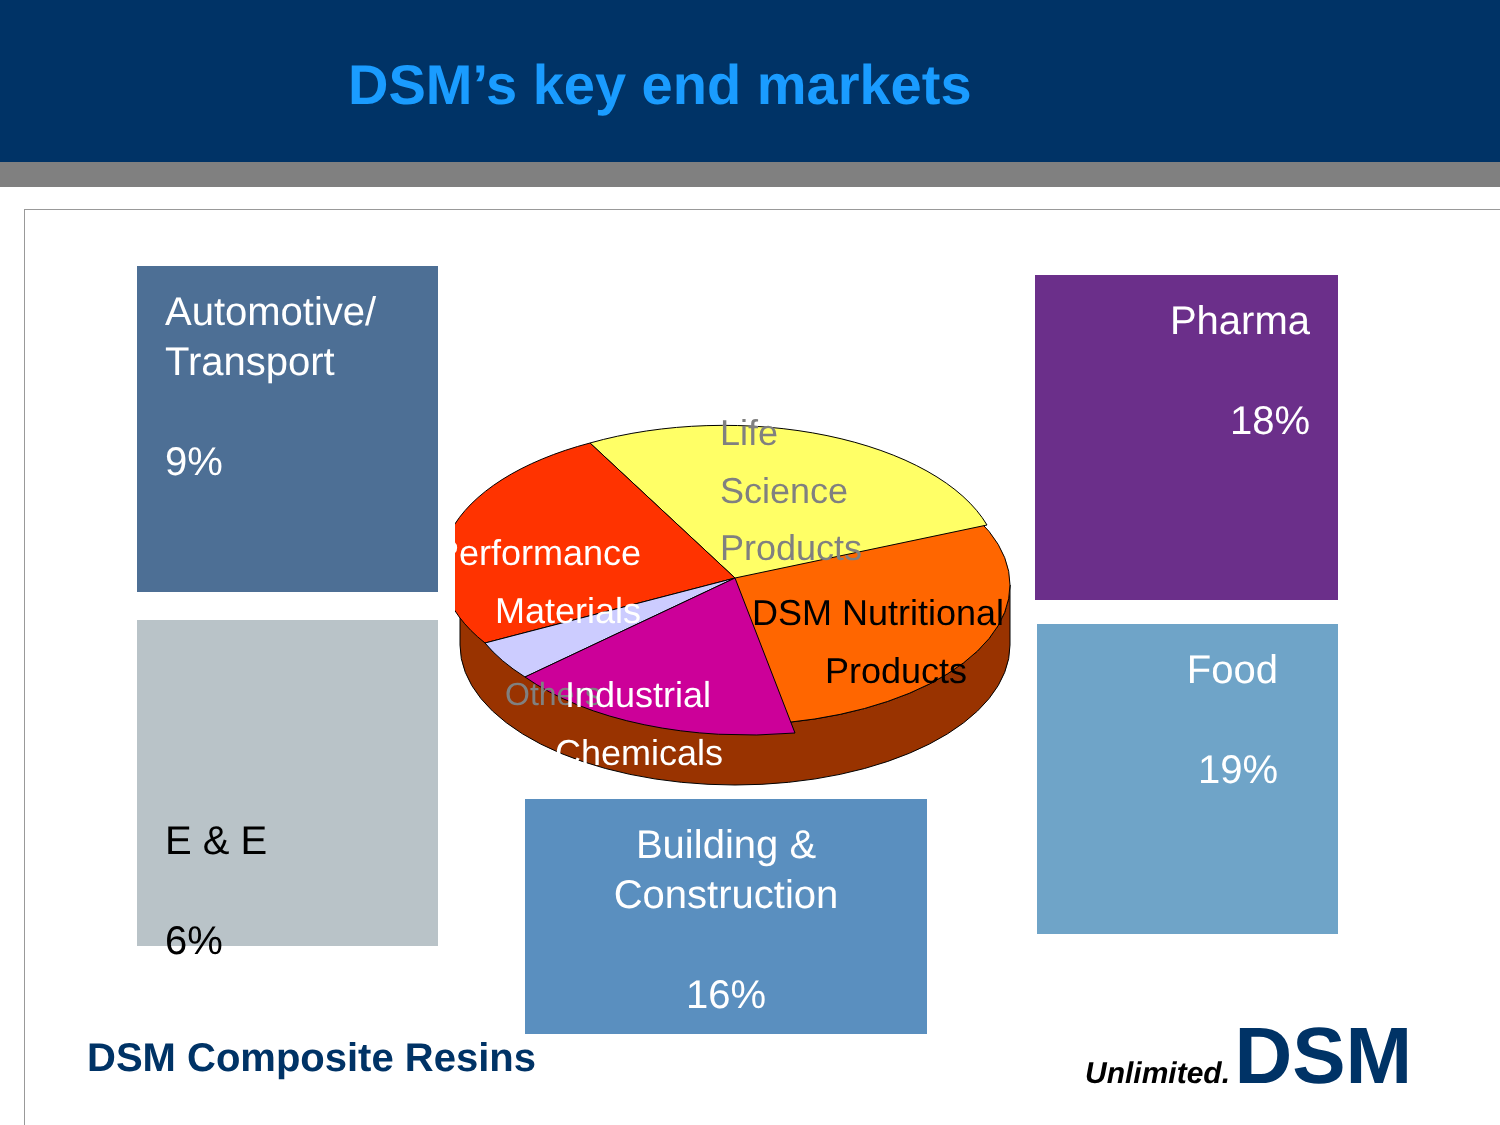DSM’s key end markets
Automotive/
Transport
9%
Pharma
18%
E & E
6%
Food
19%
Building &
Construction
16%
Life
Science
Products
Performance
Materials
DSM Nutritional
Products
Others
Industrial
Chemicals
DSM Composite Resins
Unlimited. DSM